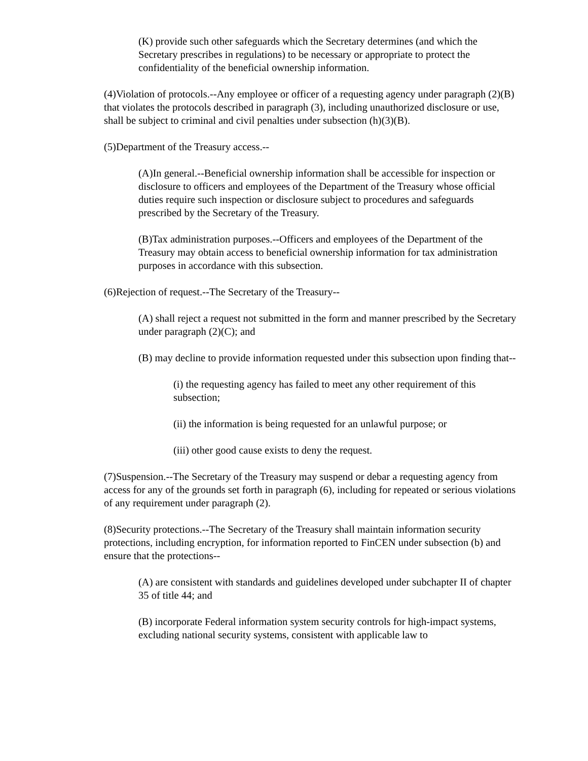(K) provide such other safeguards which the Secretary determines (and which the Secretary prescribes in regulations) to be necessary or appropriate to protect the confidentiality of the beneficial ownership information.
(4)Violation of protocols.--Any employee or officer of a requesting agency under paragraph (2)(B) that violates the protocols described in paragraph (3), including unauthorized disclosure or use, shall be subject to criminal and civil penalties under subsection (h)(3)(B).
(5)Department of the Treasury access.--
(A)In general.--Beneficial ownership information shall be accessible for inspection or disclosure to officers and employees of the Department of the Treasury whose official duties require such inspection or disclosure subject to procedures and safeguards prescribed by the Secretary of the Treasury.
(B)Tax administration purposes.--Officers and employees of the Department of the Treasury may obtain access to beneficial ownership information for tax administration purposes in accordance with this subsection.
(6)Rejection of request.--The Secretary of the Treasury--
(A) shall reject a request not submitted in the form and manner prescribed by the Secretary under paragraph (2)(C); and
(B) may decline to provide information requested under this subsection upon finding that--
(i) the requesting agency has failed to meet any other requirement of this subsection;
(ii) the information is being requested for an unlawful purpose; or
(iii) other good cause exists to deny the request.
(7)Suspension.--The Secretary of the Treasury may suspend or debar a requesting agency from access for any of the grounds set forth in paragraph (6), including for repeated or serious violations of any requirement under paragraph (2).
(8)Security protections.--The Secretary of the Treasury shall maintain information security protections, including encryption, for information reported to FinCEN under subsection (b) and ensure that the protections--
(A) are consistent with standards and guidelines developed under subchapter II of chapter 35 of title 44; and
(B) incorporate Federal information system security controls for high-impact systems, excluding national security systems, consistent with applicable law to